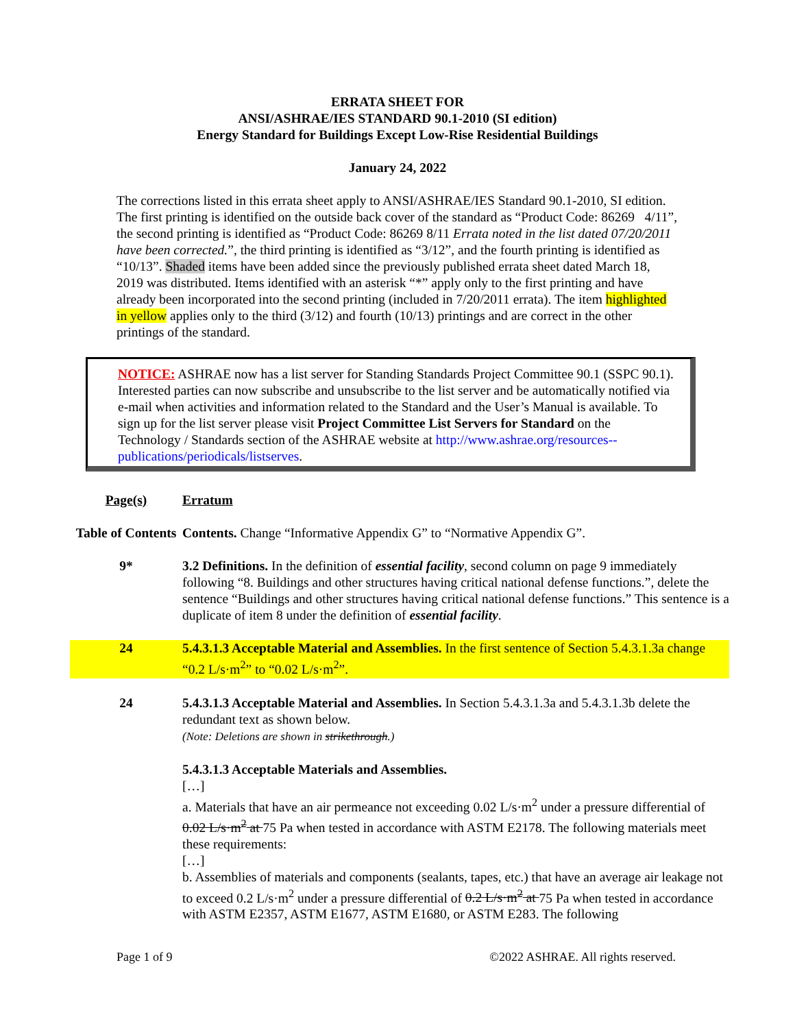ERRATA SHEET FOR
ANSI/ASHRAE/IES STANDARD 90.1-2010 (SI edition)
Energy Standard for Buildings Except Low-Rise Residential Buildings
January 24, 2022
The corrections listed in this errata sheet apply to ANSI/ASHRAE/IES Standard 90.1-2010, SI edition. The first printing is identified on the outside back cover of the standard as “Product Code: 86269 4/11”, the second printing is identified as “Product Code: 86269 8/11 Errata noted in the list dated 07/20/2011 have been corrected.”, the third printing is identified as “3/12”, and the fourth printing is identified as “10/13”. Shaded items have been added since the previously published errata sheet dated March 18, 2019 was distributed. Items identified with an asterisk “*” apply only to the first printing and have already been incorporated into the second printing (included in 7/20/2011 errata). The item highlighted in yellow applies only to the third (3/12) and fourth (10/13) printings and are correct in the other printings of the standard.
NOTICE: ASHRAE now has a list server for Standing Standards Project Committee 90.1 (SSPC 90.1). Interested parties can now subscribe and unsubscribe to the list server and be automatically notified via e-mail when activities and information related to the Standard and the User’s Manual is available. To sign up for the list server please visit Project Committee List Servers for Standard on the Technology / Standards section of the ASHRAE website at http://www.ashrae.org/resources--publications/periodicals/listserves.
| Page(s) | Erratum |
| Table of Contents | Contents. Change “Informative Appendix G” to “Normative Appendix G”. |
| 9* | 3.2 Definitions. In the definition of essential facility , second column on page 9 immediately following “8. Buildings and other structures having critical national defense functions.”, delete the sentence “Buildings and other structures having critical national defense functions.” This sentence is a duplicate of item 8 under the definition of essential facility . |
| 24 | 5.4.3.1.3 Acceptable Material and Assemblies. In the first sentence of Section 5.4.3.1.3a change “0.2 L/s·m<sup>2</sup>” to “0.02 L/s·m<sup>2</sup>”. |
| 24 | 5.4.3.1.3 Acceptable Material and Assemblies. In Section 5.4.3.1.3a and 5.4.3.1.3b delete the redundant text as shown below. (Note: Deletions are shown in strikethrough .) 5.4.3.1.3 Acceptable Materials and Assemblies. […] a. Materials that have an air permeance not exceeding 0.02 L/s·m<sup>2</sup> under a pressure differential of 0.02 L/s·m<sup>2</sup> at 75 Pa when tested in accordance with ASTM E2178. The following materials meet these requirements: […] b. Assemblies of materials and components (sealants, tapes, etc.) that have an average air leakage not to exceed 0.2 L/s·m<sup>2</sup> under a pressure differential of 0.2 L/s·m<sup>2</sup> at 75 Pa when tested in accordance with ASTM E2357, ASTM E1677, ASTM E1680, or ASTM E283. The following |
Page 1 of 9 ©2022 ASHRAE. All rights reserved.